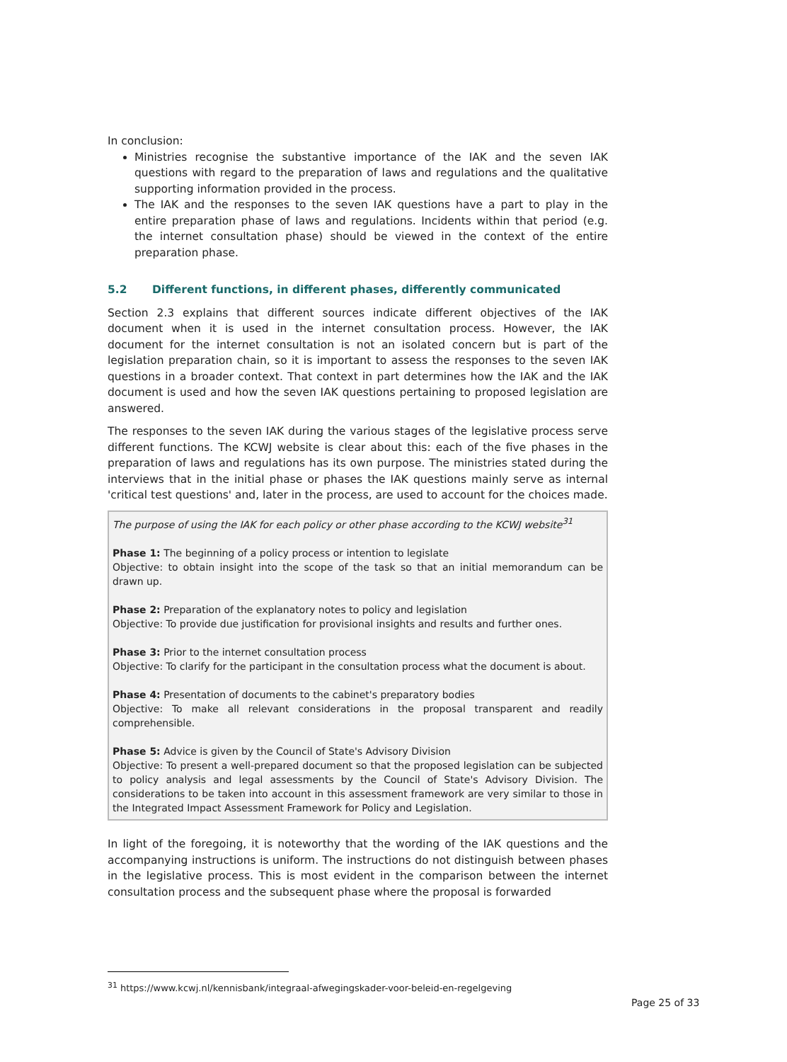In conclusion:
Ministries recognise the substantive importance of the IAK and the seven IAK questions with regard to the preparation of laws and regulations and the qualitative supporting information provided in the process.
The IAK and the responses to the seven IAK questions have a part to play in the entire preparation phase of laws and regulations. Incidents within that period (e.g. the internet consultation phase) should be viewed in the context of the entire preparation phase.
5.2 Different functions, in different phases, differently communicated
Section 2.3 explains that different sources indicate different objectives of the IAK document when it is used in the internet consultation process. However, the IAK document for the internet consultation is not an isolated concern but is part of the legislation preparation chain, so it is important to assess the responses to the seven IAK questions in a broader context. That context in part determines how the IAK and the IAK document is used and how the seven IAK questions pertaining to proposed legislation are answered.
The responses to the seven IAK during the various stages of the legislative process serve different functions. The KCWJ website is clear about this: each of the five phases in the preparation of laws and regulations has its own purpose. The ministries stated during the interviews that in the initial phase or phases the IAK questions mainly serve as internal 'critical test questions' and, later in the process, are used to account for the choices made.
The purpose of using the IAK for each policy or other phase according to the KCWJ website<sup>31</sup>
Phase 1: The beginning of a policy process or intention to legislate
Objective: to obtain insight into the scope of the task so that an initial memorandum can be drawn up.
Phase 2: Preparation of the explanatory notes to policy and legislation
Objective: To provide due justification for provisional insights and results and further ones.
Phase 3: Prior to the internet consultation process
Objective: To clarify for the participant in the consultation process what the document is about.
Phase 4: Presentation of documents to the cabinet's preparatory bodies
Objective: To make all relevant considerations in the proposal transparent and readily comprehensible.
Phase 5: Advice is given by the Council of State's Advisory Division
Objective: To present a well-prepared document so that the proposed legislation can be subjected to policy analysis and legal assessments by the Council of State's Advisory Division. The considerations to be taken into account in this assessment framework are very similar to those in the Integrated Impact Assessment Framework for Policy and Legislation.
In light of the foregoing, it is noteworthy that the wording of the IAK questions and the accompanying instructions is uniform. The instructions do not distinguish between phases in the legislative process. This is most evident in the comparison between the internet consultation process and the subsequent phase where the proposal is forwarded
<sup>31</sup> https://www.kcwj.nl/kennisbank/integraal-afwegingskader-voor-beleid-en-regelgeving
Page 25 of 33